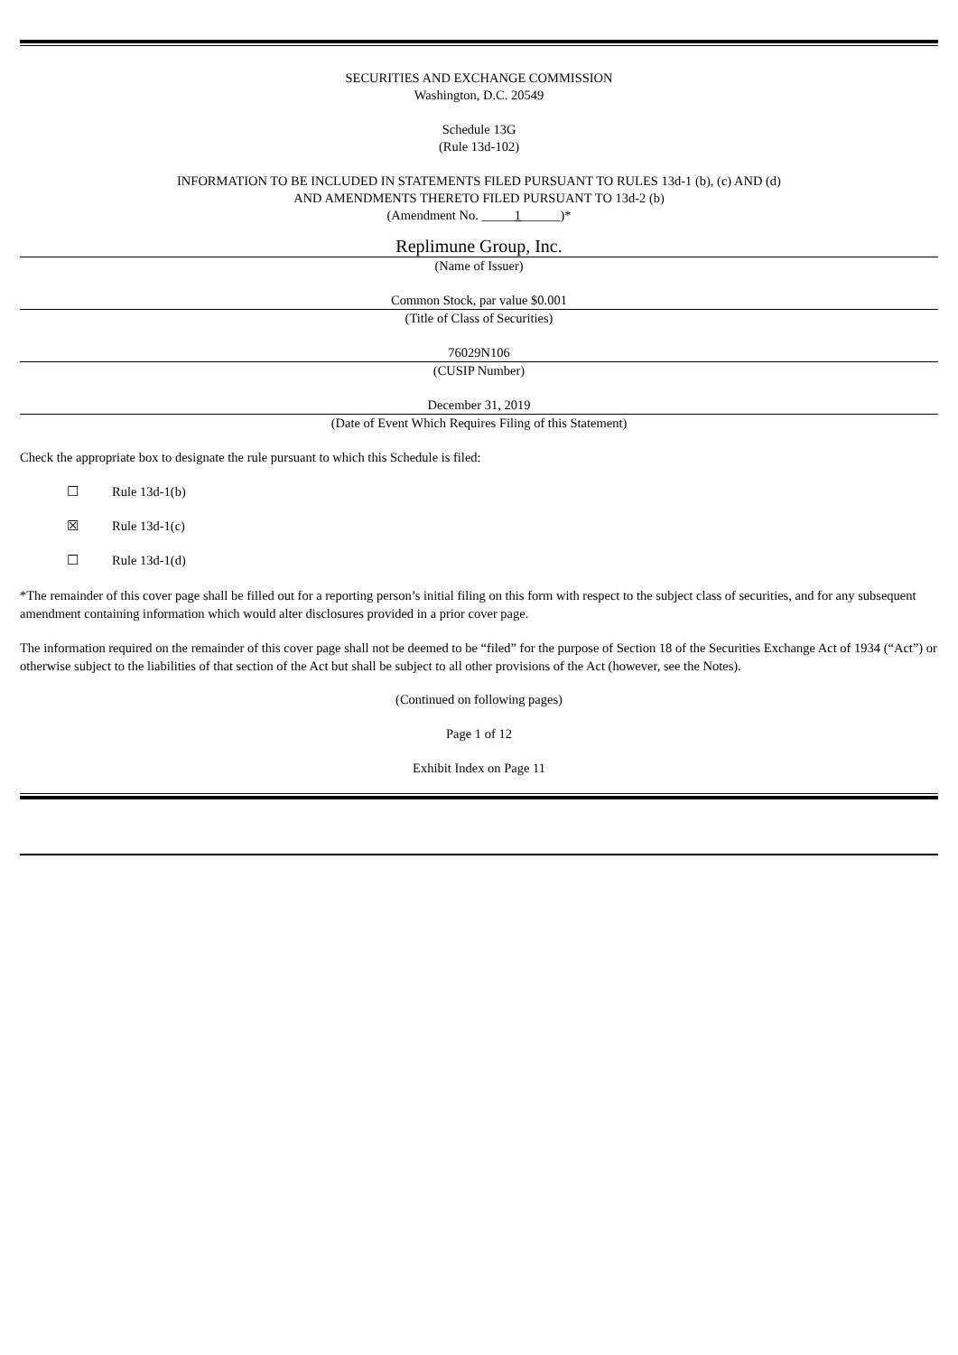SECURITIES AND EXCHANGE COMMISSION
Washington, D.C. 20549
Schedule 13G
(Rule 13d-102)
INFORMATION TO BE INCLUDED IN STATEMENTS FILED PURSUANT TO RULES 13d-1 (b), (c) AND (d)
AND AMENDMENTS THERETO FILED PURSUANT TO 13d-2 (b)
(Amendment No. _____1______)*
Replimune Group, Inc.
(Name of Issuer)
Common Stock, par value $0.001
(Title of Class of Securities)
76029N106
(CUSIP Number)
December 31, 2019
(Date of Event Which Requires Filing of this Statement)
Check the appropriate box to designate the rule pursuant to which this Schedule is filed:
☐ Rule 13d-1(b)
☒ Rule 13d-1(c)
☐ Rule 13d-1(d)
*The remainder of this cover page shall be filled out for a reporting person’s initial filing on this form with respect to the subject class of securities, and for any subsequent amendment containing information which would alter disclosures provided in a prior cover page.
The information required on the remainder of this cover page shall not be deemed to be “filed” for the purpose of Section 18 of the Securities Exchange Act of 1934 (“Act”) or otherwise subject to the liabilities of that section of the Act but shall be subject to all other provisions of the Act (however, see the Notes).
(Continued on following pages)
Page 1 of 12
Exhibit Index on Page 11